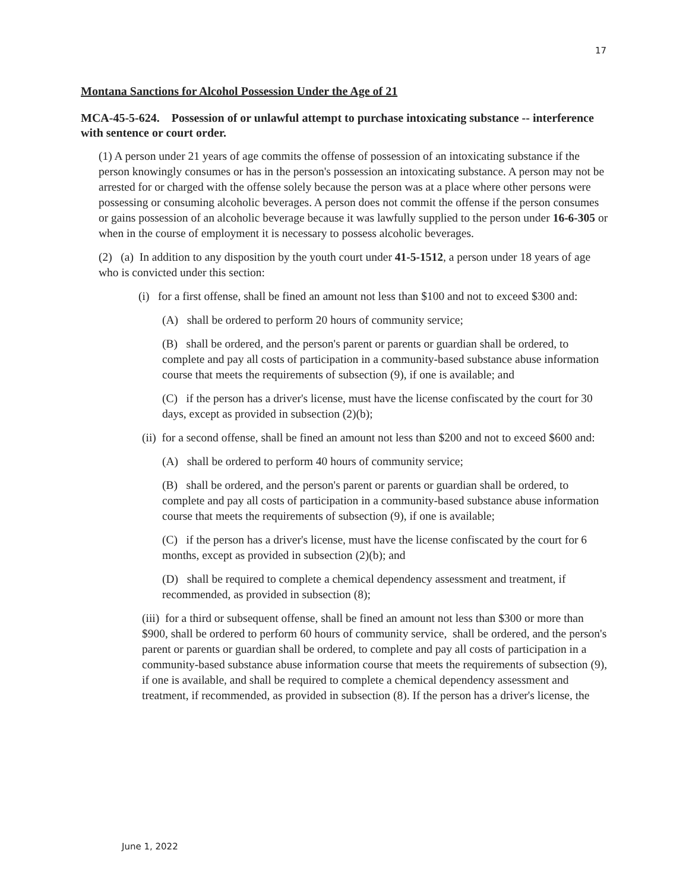17
Montana Sanctions for Alcohol Possession Under the Age of 21
MCA-45-5-624. Possession of or unlawful attempt to purchase intoxicating substance -- interference with sentence or court order.
(1) A person under 21 years of age commits the offense of possession of an intoxicating substance if the person knowingly consumes or has in the person's possession an intoxicating substance. A person may not be arrested for or charged with the offense solely because the person was at a place where other persons were possessing or consuming alcoholic beverages. A person does not commit the offense if the person consumes or gains possession of an alcoholic beverage because it was lawfully supplied to the person under 16-6-305 or when in the course of employment it is necessary to possess alcoholic beverages.
(2) (a) In addition to any disposition by the youth court under 41-5-1512, a person under 18 years of age who is convicted under this section:
(i) for a first offense, shall be fined an amount not less than $100 and not to exceed $300 and:
(A) shall be ordered to perform 20 hours of community service;
(B) shall be ordered, and the person's parent or parents or guardian shall be ordered, to complete and pay all costs of participation in a community-based substance abuse information course that meets the requirements of subsection (9), if one is available; and
(C) if the person has a driver's license, must have the license confiscated by the court for 30 days, except as provided in subsection (2)(b);
(ii) for a second offense, shall be fined an amount not less than $200 and not to exceed $600 and:
(A) shall be ordered to perform 40 hours of community service;
(B) shall be ordered, and the person's parent or parents or guardian shall be ordered, to complete and pay all costs of participation in a community-based substance abuse information course that meets the requirements of subsection (9), if one is available;
(C) if the person has a driver's license, must have the license confiscated by the court for 6 months, except as provided in subsection (2)(b); and
(D) shall be required to complete a chemical dependency assessment and treatment, if recommended, as provided in subsection (8);
(iii) for a third or subsequent offense, shall be fined an amount not less than $300 or more than $900, shall be ordered to perform 60 hours of community service, shall be ordered, and the person's parent or parents or guardian shall be ordered, to complete and pay all costs of participation in a community-based substance abuse information course that meets the requirements of subsection (9), if one is available, and shall be required to complete a chemical dependency assessment and treatment, if recommended, as provided in subsection (8). If the person has a driver's license, the
June 1, 2022